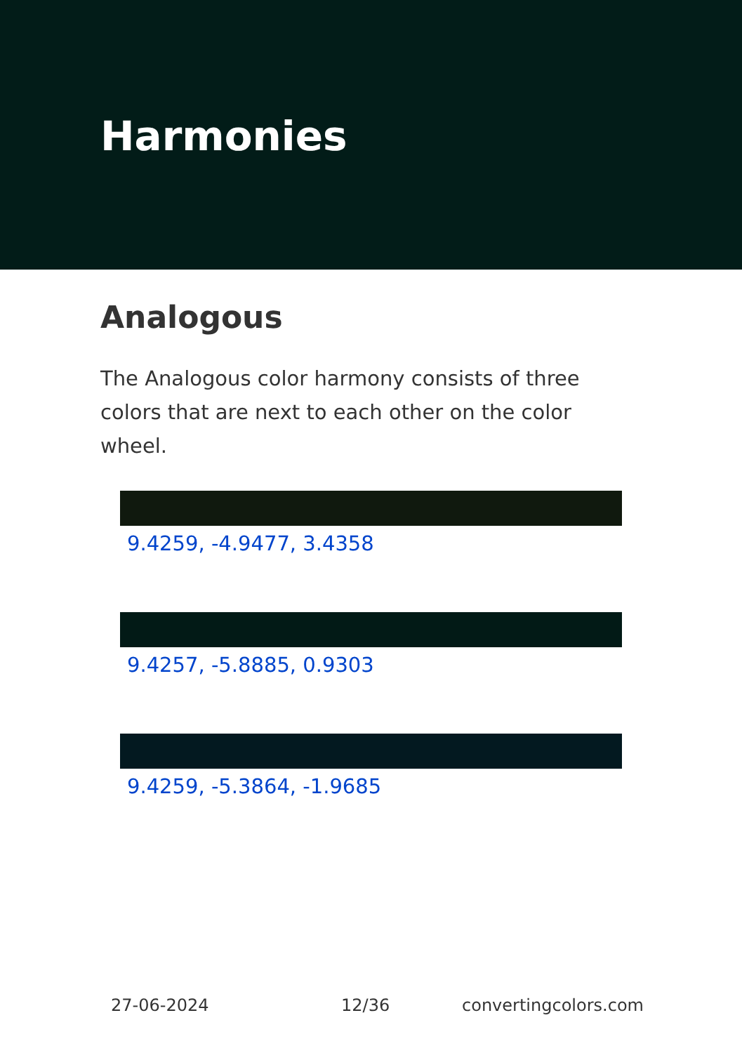Harmonies
Analogous
The Analogous color harmony consists of three colors that are next to each other on the color wheel.
9.4259, -4.9477, 3.4358
9.4257, -5.8885, 0.9303
9.4259, -5.3864, -1.9685
27-06-2024 12/36 convertingcolors.com